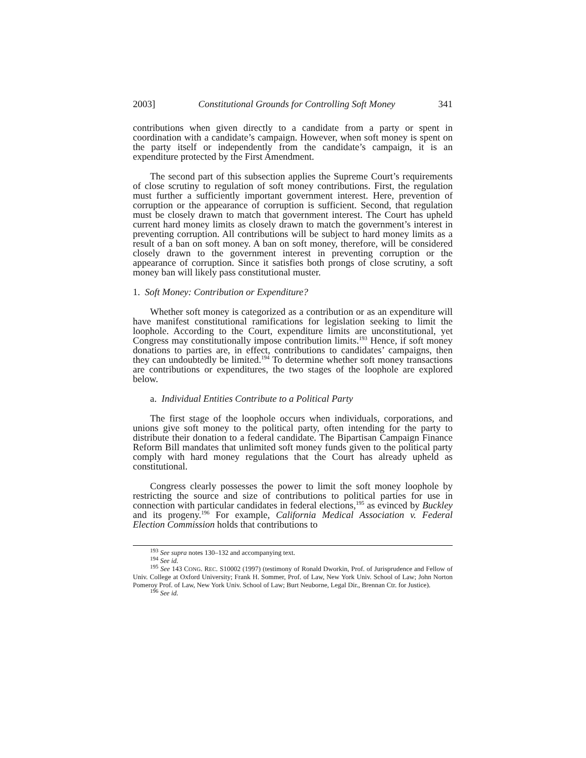2003] Constitutional Grounds for Controlling Soft Money 341
contributions when given directly to a candidate from a party or spent in coordination with a candidate’s campaign. However, when soft money is spent on the party itself or independently from the candidate’s campaign, it is an expenditure protected by the First Amendment.
The second part of this subsection applies the Supreme Court’s requirements of close scrutiny to regulation of soft money contributions. First, the regulation must further a sufficiently important government interest. Here, prevention of corruption or the appearance of corruption is sufficient. Second, that regulation must be closely drawn to match that government interest. The Court has upheld current hard money limits as closely drawn to match the government’s interest in preventing corruption. All contributions will be subject to hard money limits as a result of a ban on soft money. A ban on soft money, therefore, will be considered closely drawn to the government interest in preventing corruption or the appearance of corruption. Since it satisfies both prongs of close scrutiny, a soft money ban will likely pass constitutional muster.
1. Soft Money: Contribution or Expenditure?
Whether soft money is categorized as a contribution or as an expenditure will have manifest constitutional ramifications for legislation seeking to limit the loophole. According to the Court, expenditure limits are unconstitutional, yet Congress may constitutionally impose contribution limits.<sup>193</sup> Hence, if soft money donations to parties are, in effect, contributions to candidates’ campaigns, then they can undoubtedly be limited.<sup>194</sup> To determine whether soft money transactions are contributions or expenditures, the two stages of the loophole are explored below.
a. Individual Entities Contribute to a Political Party
The first stage of the loophole occurs when individuals, corporations, and unions give soft money to the political party, often intending for the party to distribute their donation to a federal candidate. The Bipartisan Campaign Finance Reform Bill mandates that unlimited soft money funds given to the political party comply with hard money regulations that the Court has already upheld as constitutional.
Congress clearly possesses the power to limit the soft money loophole by restricting the source and size of contributions to political parties for use in connection with particular candidates in federal elections,<sup>195</sup> as evinced by Buckley and its progeny.<sup>196</sup> For example, California Medical Association v. Federal Election Commission holds that contributions to
<sup>193</sup> See supra notes 130–132 and accompanying text.
<sup>194</sup> See id.
<sup>195</sup> See 143 CONG. REC. S10002 (1997) (testimony of Ronald Dworkin, Prof. of Jurisprudence and Fellow of Univ. College at Oxford University; Frank H. Sommer, Prof. of Law, New York Univ. School of Law; John Norton Pomeroy Prof. of Law, New York Univ. School of Law; Burt Neuborne, Legal Dir., Brennan Ctr. for Justice).
<sup>196</sup> See id.